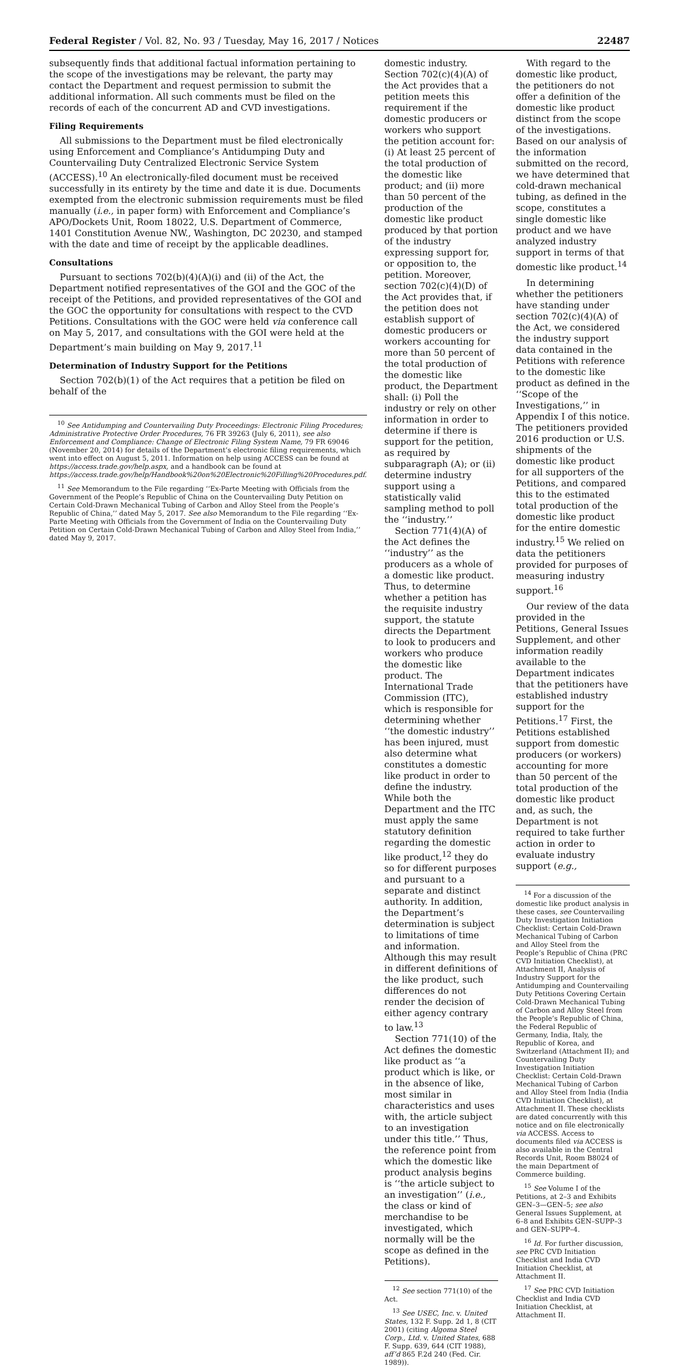Federal Register / Vol. 82, No. 93 / Tuesday, May 16, 2017 / Notices 22487
subsequently finds that additional factual information pertaining to the scope of the investigations may be relevant, the party may contact the Department and request permission to submit the additional information. All such comments must be filed on the records of each of the concurrent AD and CVD investigations.
Filing Requirements
All submissions to the Department must be filed electronically using Enforcement and Compliance’s Antidumping Duty and Countervailing Duty Centralized Electronic Service System (ACCESS).<sup>10</sup> An electronically-filed document must be received successfully in its entirety by the time and date it is due. Documents exempted from the electronic submission requirements must be filed manually (i.e., in paper form) with Enforcement and Compliance’s APO/Dockets Unit, Room 18022, U.S. Department of Commerce, 1401 Constitution Avenue NW., Washington, DC 20230, and stamped with the date and time of receipt by the applicable deadlines.
Consultations
Pursuant to sections 702(b)(4)(A)(i) and (ii) of the Act, the Department notified representatives of the GOI and the GOC of the receipt of the Petitions, and provided representatives of the GOI and the GOC the opportunity for consultations with respect to the CVD Petitions. Consultations with the GOC were held via conference call on May 5, 2017, and consultations with the GOI were held at the Department’s main building on May 9, 2017.<sup>11</sup>
Determination of Industry Support for the Petitions
Section 702(b)(1) of the Act requires that a petition be filed on behalf of the
<sup>10</sup> See Antidumping and Countervailing Duty Proceedings: Electronic Filing Procedures; Administrative Protective Order Procedures, 76 FR 39263 (July 6, 2011), see also Enforcement and Compliance: Change of Electronic Filing System Name, 79 FR 69046 (November 20, 2014) for details of the Department’s electronic filing requirements, which went into effect on August 5, 2011. Information on help using ACCESS can be found at https://access.trade.gov/help.aspx, and a handbook can be found at https://access.trade.gov/help/Handbook%20on%20Electronic%20Filling%20Procedures.pdf.
<sup>11</sup> See Memorandum to the File regarding ‘‘Ex-Parte Meeting with Officials from the Government of the People’s Republic of China on the Countervailing Duty Petition on Certain Cold-Drawn Mechanical Tubing of Carbon and Alloy Steel from the People’s Republic of China,’’ dated May 5, 2017. See also Memorandum to the File regarding ‘‘Ex-Parte Meeting with Officials from the Government of India on the Countervailing Duty Petition on Certain Cold-Drawn Mechanical Tubing of Carbon and Alloy Steel from India,’’ dated May 9, 2017.
domestic industry. Section 702(c)(4)(A) of the Act provides that a petition meets this requirement if the domestic producers or workers who support the petition account for: (i) At least 25 percent of the total production of the domestic like product; and (ii) more than 50 percent of the production of the domestic like product produced by that portion of the industry expressing support for, or opposition to, the petition. Moreover, section 702(c)(4)(D) of the Act provides that, if the petition does not establish support of domestic producers or workers accounting for more than 50 percent of the total production of the domestic like product, the Department shall: (i) Poll the industry or rely on other information in order to determine if there is support for the petition, as required by subparagraph (A); or (ii) determine industry support using a statistically valid sampling method to poll the ‘‘industry.’’
Section 771(4)(A) of the Act defines the ‘‘industry’’ as the producers as a whole of a domestic like product. Thus, to determine whether a petition has the requisite industry support, the statute directs the Department to look to producers and workers who produce the domestic like product. The International Trade Commission (ITC), which is responsible for determining whether ‘‘the domestic industry’’ has been injured, must also determine what constitutes a domestic like product in order to define the industry. While both the Department and the ITC must apply the same statutory definition regarding the domestic like product,<sup>12</sup> they do so for different purposes and pursuant to a separate and distinct authority. In addition, the Department’s determination is subject to limitations of time and information. Although this may result in different definitions of the like product, such differences do not render the decision of either agency contrary to law.<sup>13</sup>
Section 771(10) of the Act defines the domestic like product as ‘‘a product which is like, or in the absence of like, most similar in characteristics and uses with, the article subject to an investigation under this title.’’ Thus, the reference point from which the domestic like product analysis begins is ‘‘the article subject to an investigation’’ (i.e., the class or kind of merchandise to be investigated, which normally will be the scope as defined in the Petitions).
<sup>12</sup> See section 771(10) of the Act.
<sup>13</sup> See USEC, Inc. v. United States, 132 F. Supp. 2d 1, 8 (CIT 2001) (citing Algoma Steel Corp., Ltd. v. United States, 688 F. Supp. 639, 644 (CIT 1988), aff’d 865 F.2d 240 (Fed. Cir. 1989)).
With regard to the domestic like product, the petitioners do not offer a definition of the domestic like product distinct from the scope of the investigations. Based on our analysis of the information submitted on the record, we have determined that cold-drawn mechanical tubing, as defined in the scope, constitutes a single domestic like product and we have analyzed industry support in terms of that domestic like product.<sup>14</sup>
In determining whether the petitioners have standing under section 702(c)(4)(A) of the Act, we considered the industry support data contained in the Petitions with reference to the domestic like product as defined in the ‘‘Scope of the Investigations,’’ in Appendix I of this notice. The petitioners provided 2016 production or U.S. shipments of the domestic like product for all supporters of the Petitions, and compared this to the estimated total production of the domestic like product for the entire domestic industry.<sup>15</sup> We relied on data the petitioners provided for purposes of measuring industry support.<sup>16</sup>
Our review of the data provided in the Petitions, General Issues Supplement, and other information readily available to the Department indicates that the petitioners have established industry support for the Petitions.<sup>17</sup> First, the Petitions established support from domestic producers (or workers) accounting for more than 50 percent of the total production of the domestic like product and, as such, the Department is not required to take further action in order to evaluate industry support (e.g.,
<sup>14</sup> For a discussion of the domestic like product analysis in these cases, see Countervailing Duty Investigation Initiation Checklist: Certain Cold-Drawn Mechanical Tubing of Carbon and Alloy Steel from the People’s Republic of China (PRC CVD Initiation Checklist), at Attachment II, Analysis of Industry Support for the Antidumping and Countervailing Duty Petitions Covering Certain Cold-Drawn Mechanical Tubing of Carbon and Alloy Steel from the People’s Republic of China, the Federal Republic of Germany, India, Italy, the Republic of Korea, and Switzerland (Attachment II); and Countervailing Duty Investigation Initiation Checklist: Certain Cold-Drawn Mechanical Tubing of Carbon and Alloy Steel from India (India CVD Initiation Checklist), at Attachment II. These checklists are dated concurrently with this notice and on file electronically via ACCESS. Access to documents filed via ACCESS is also available in the Central Records Unit, Room B8024 of the main Department of Commerce building.
<sup>15</sup> See Volume I of the Petitions, at 2–3 and Exhibits GEN–3—GEN–5; see also General Issues Supplement, at 6–8 and Exhibits GEN–SUPP–3 and GEN–SUPP–4.
<sup>16</sup> Id. For further discussion, see PRC CVD Initiation Checklist and India CVD Initiation Checklist, at Attachment II.
<sup>17</sup> See PRC CVD Initiation Checklist and India CVD Initiation Checklist, at Attachment II.